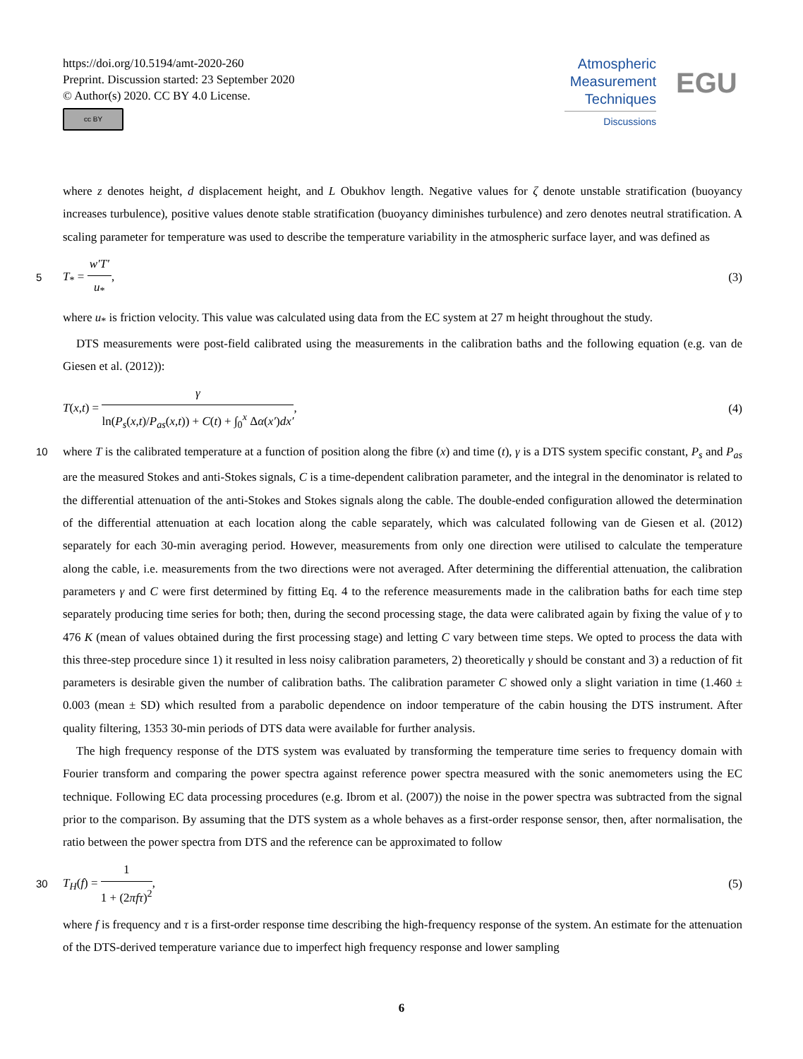https://doi.org/10.5194/amt-2020-260
Preprint. Discussion started: 23 September 2020
© Author(s) 2020. CC BY 4.0 License.
cc BY
Atmospheric Measurement Techniques
Discussions
EGU
where z denotes height, d displacement height, and L Obukhov length. Negative values for ζ denote unstable stratification (buoyancy increases turbulence), positive values denote stable stratification (buoyancy diminishes turbulence) and zero denotes neutral stratification. A scaling parameter for temperature was used to describe the temperature variability in the atmospheric surface layer, and was defined as
5 T<sub>*</sub> = w′T′ u<sub>*</sub>, (3)
where u<sub>*</sub> is friction velocity. This value was calculated using data from the EC system at 27 m height throughout the study.
DTS measurements were post-field calibrated using the measurements in the calibration baths and the following equation (e.g. van de Giesen et al. (2012)):
T(x,t) = γ ln(P<sub>s</sub>(x,t)/P<sub>as</sub>(x,t)) + C(t) + ∫<sub>0</sub><sup>x</sup> Δα(x′)dx′, (4)
10 where T is the calibrated temperature at a function of position along the fibre (x) and time (t), γ is a DTS system specific constant, P<sub>s</sub> and P<sub>as</sub> are the measured Stokes and anti-Stokes signals, C is a time-dependent calibration parameter, and the integral in the denominator is related to the differential attenuation of the anti-Stokes and Stokes signals along the cable. The double-ended configuration allowed the determination of the differential attenuation at each location along the cable separately, which was calculated following van de Giesen et al. (2012) separately for each 30-min averaging period. However, measurements from only one direction were utilised to calculate the temperature along the cable, i.e. measurements from the two directions were not averaged. After determining the differential attenuation, the calibration parameters γ and C were first determined by fitting Eq. 4 to the reference measurements made in the calibration baths for each time step separately producing time series for both; then, during the second processing stage, the data were calibrated again by fixing the value of γ to 476 K (mean of values obtained during the first processing stage) and letting C vary between time steps. We opted to process the data with this three-step procedure since 1) it resulted in less noisy calibration parameters, 2) theoretically γ should be constant and 3) a reduction of fit parameters is desirable given the number of calibration baths. The calibration parameter C showed only a slight variation in time (1.460 ± 0.003 (mean ± SD) which resulted from a parabolic dependence on indoor temperature of the cabin housing the DTS instrument. After quality filtering, 1353 30-min periods of DTS data were available for further analysis.
The high frequency response of the DTS system was evaluated by transforming the temperature time series to frequency domain with Fourier transform and comparing the power spectra against reference power spectra measured with the sonic anemometers using the EC technique. Following EC data processing procedures (e.g. Ibrom et al. (2007)) the noise in the power spectra was subtracted from the signal prior to the comparison. By assuming that the DTS system as a whole behaves as a first-order response sensor, then, after normalisation, the ratio between the power spectra from DTS and the reference can be approximated to follow
30 T<sub>H</sub>(f) = 1 1 + (2πfτ)<sup>2</sup>, (5)
where f is frequency and τ is a first-order response time describing the high-frequency response of the system. An estimate for the attenuation of the DTS-derived temperature variance due to imperfect high frequency response and lower sampling
6